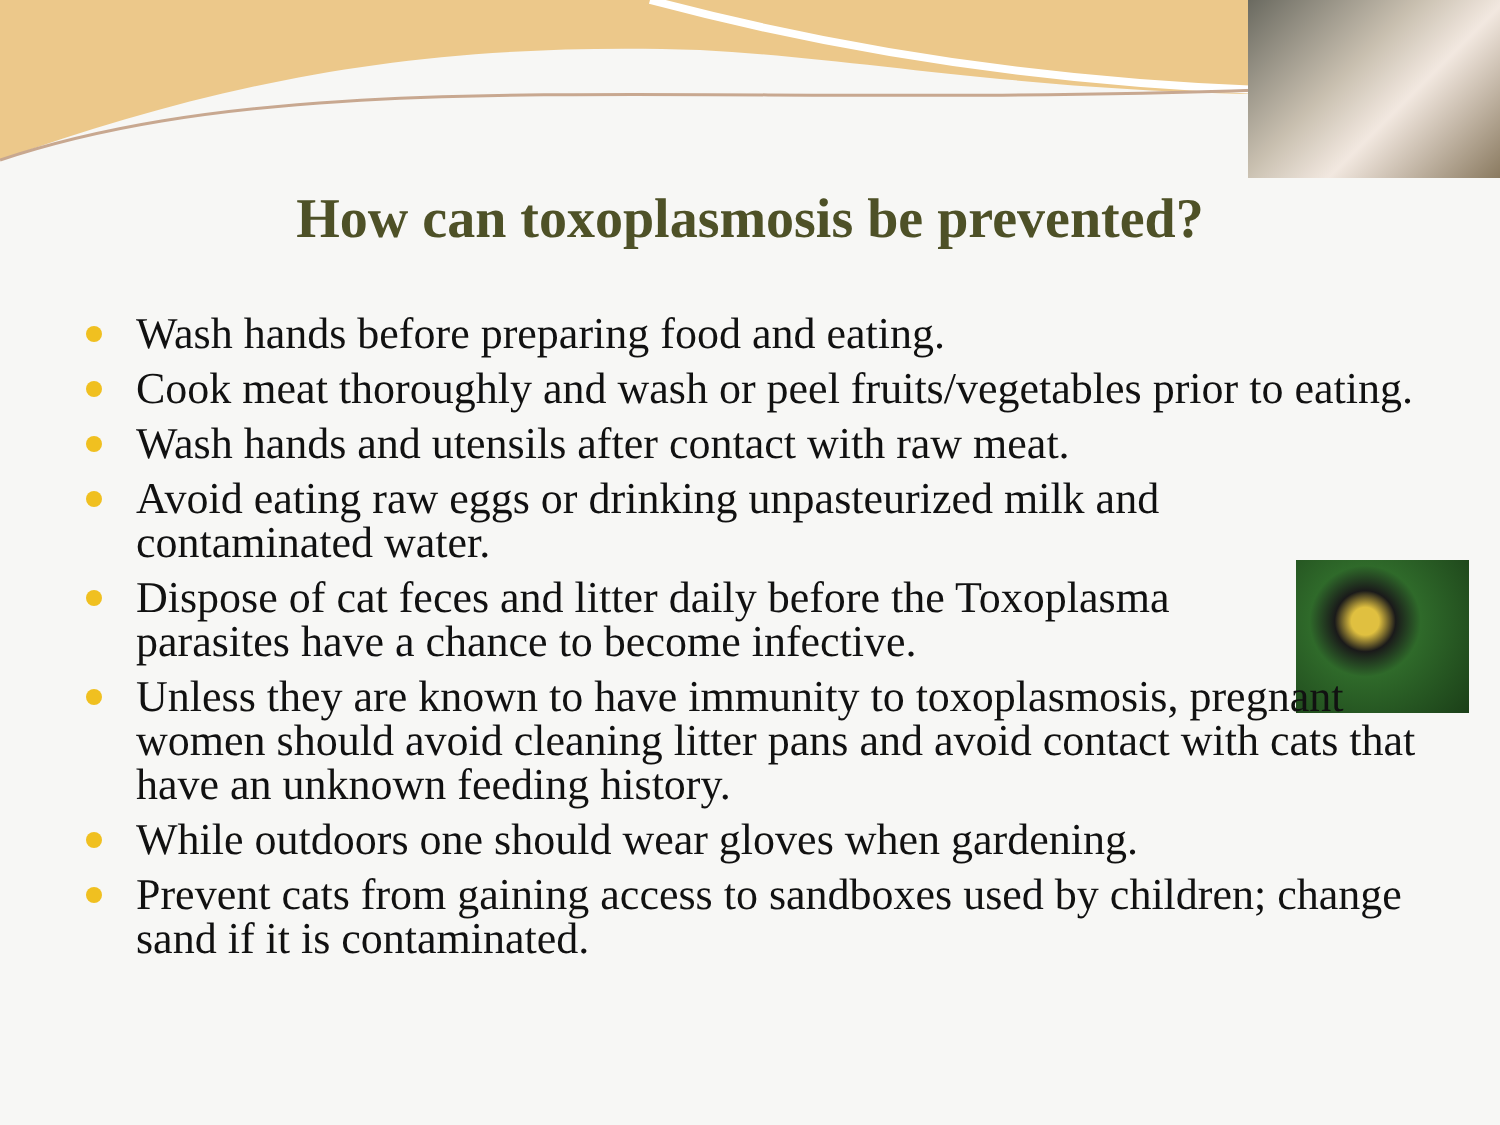How can toxoplasmosis be prevented?
Wash hands before preparing food and eating.
Cook meat thoroughly and wash or peel fruits/vegetables prior to eating.
Wash hands and utensils after contact with raw meat.
Avoid eating raw eggs or drinking unpasteurized milk and contaminated water.
Dispose of cat feces and litter daily before the Toxoplasma parasites have a chance to become infective.
Unless they are known to have immunity to toxoplasmosis, pregnant women should avoid cleaning litter pans and avoid contact with cats that have an unknown feeding history.
While outdoors one should wear gloves when gardening.
Prevent cats from gaining access to sandboxes used by children; change sand if it is contaminated.